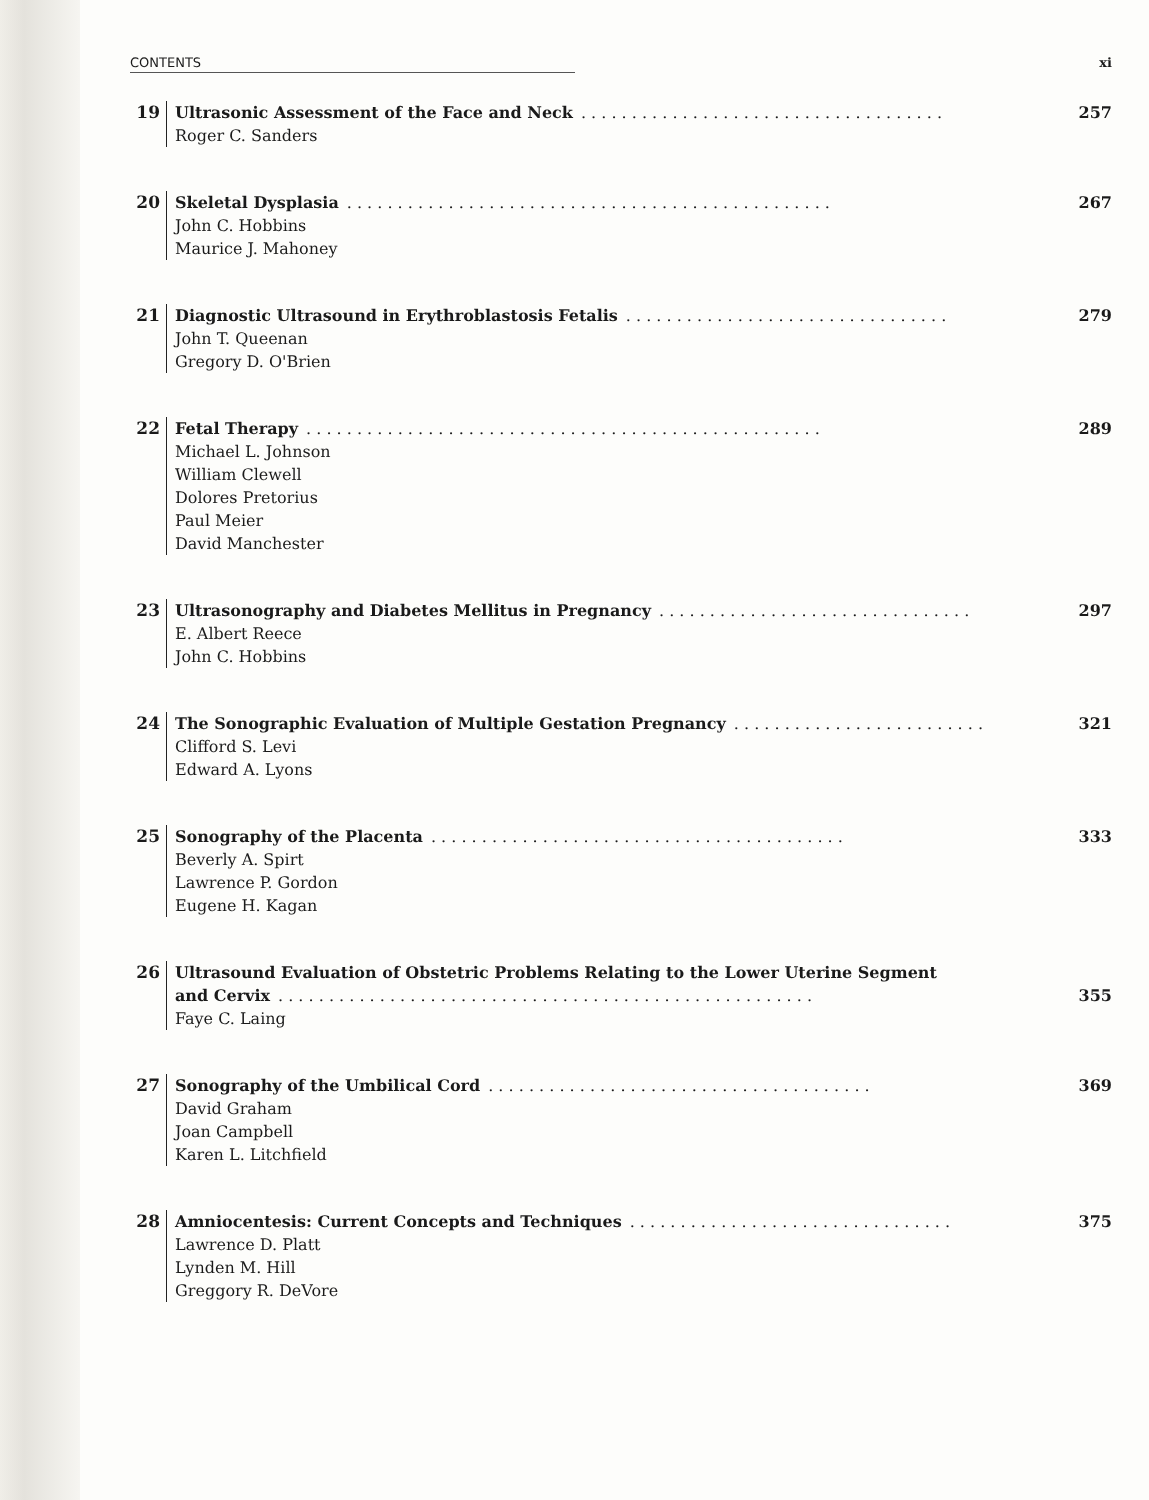CONTENTS xi
19
Ultrasonic Assessment of the Face and Neck. . . . . . . . . . . . . . . . . . . . . . . . . . . . . . . . . . . . 257
Roger C. Sanders
20
Skeletal Dysplasia. . . . . . . . . . . . . . . . . . . . . . . . . . . . . . . . . . . . . . . . . . . . . . . . 267
John C. Hobbins
Maurice J. Mahoney
21
Diagnostic Ultrasound in Erythroblastosis Fetalis. . . . . . . . . . . . . . . . . . . . . . . . . . . . . . . . 279
John T. Queenan
Gregory D. O'Brien
22
Fetal Therapy. . . . . . . . . . . . . . . . . . . . . . . . . . . . . . . . . . . . . . . . . . . . . . . . . . . 289
Michael L. Johnson
William Clewell
Dolores Pretorius
Paul Meier
David Manchester
23
Ultrasonography and Diabetes Mellitus in Pregnancy. . . . . . . . . . . . . . . . . . . . . . . . . . . . . . . 297
E. Albert Reece
John C. Hobbins
24
The Sonographic Evaluation of Multiple Gestation Pregnancy. . . . . . . . . . . . . . . . . . . . . . . . . 321
Clifford S. Levi
Edward A. Lyons
25
Sonography of the Placenta. . . . . . . . . . . . . . . . . . . . . . . . . . . . . . . . . . . . . . . . . 333
Beverly A. Spirt
Lawrence P. Gordon
Eugene H. Kagan
26
Ultrasound Evaluation of Obstetric Problems Relating to the Lower Uterine Segment
and Cervix. . . . . . . . . . . . . . . . . . . . . . . . . . . . . . . . . . . . . . . . . . . . . . . . . . . . . 355
Faye C. Laing
27
Sonography of the Umbilical Cord. . . . . . . . . . . . . . . . . . . . . . . . . . . . . . . . . . . . . . 369
David Graham
Joan Campbell
Karen L. Litchfield
28
Amniocentesis: Current Concepts and Techniques. . . . . . . . . . . . . . . . . . . . . . . . . . . . . . . . 375
Lawrence D. Platt
Lynden M. Hill
Greggory R. DeVore